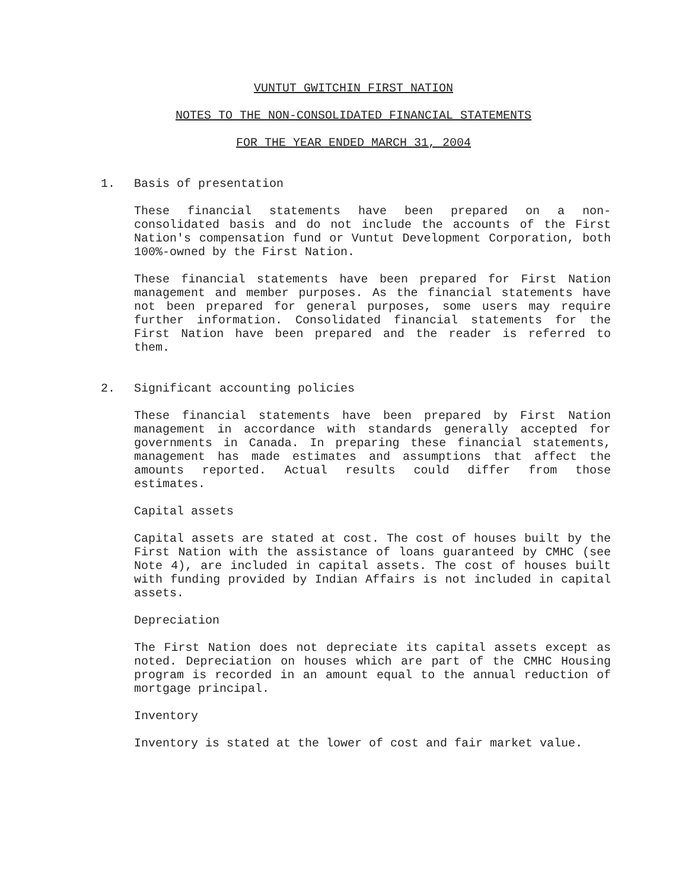VUNTUT GWITCHIN FIRST NATION
NOTES TO THE NON-CONSOLIDATED FINANCIAL STATEMENTS
FOR THE YEAR ENDED MARCH 31, 2004
1. Basis of presentation
These financial statements have been prepared on a non-consolidated basis and do not include the accounts of the First Nation's compensation fund or Vuntut Development Corporation, both 100%-owned by the First Nation.
These financial statements have been prepared for First Nation management and member purposes. As the financial statements have not been prepared for general purposes, some users may require further information. Consolidated financial statements for the First Nation have been prepared and the reader is referred to them.
2. Significant accounting policies
These financial statements have been prepared by First Nation management in accordance with standards generally accepted for governments in Canada. In preparing these financial statements, management has made estimates and assumptions that affect the amounts reported. Actual results could differ from those estimates.
Capital assets
Capital assets are stated at cost. The cost of houses built by the First Nation with the assistance of loans guaranteed by CMHC (see Note 4), are included in capital assets. The cost of houses built with funding provided by Indian Affairs is not included in capital assets.
Depreciation
The First Nation does not depreciate its capital assets except as noted. Depreciation on houses which are part of the CMHC Housing program is recorded in an amount equal to the annual reduction of mortgage principal.
Inventory
Inventory is stated at the lower of cost and fair market value.